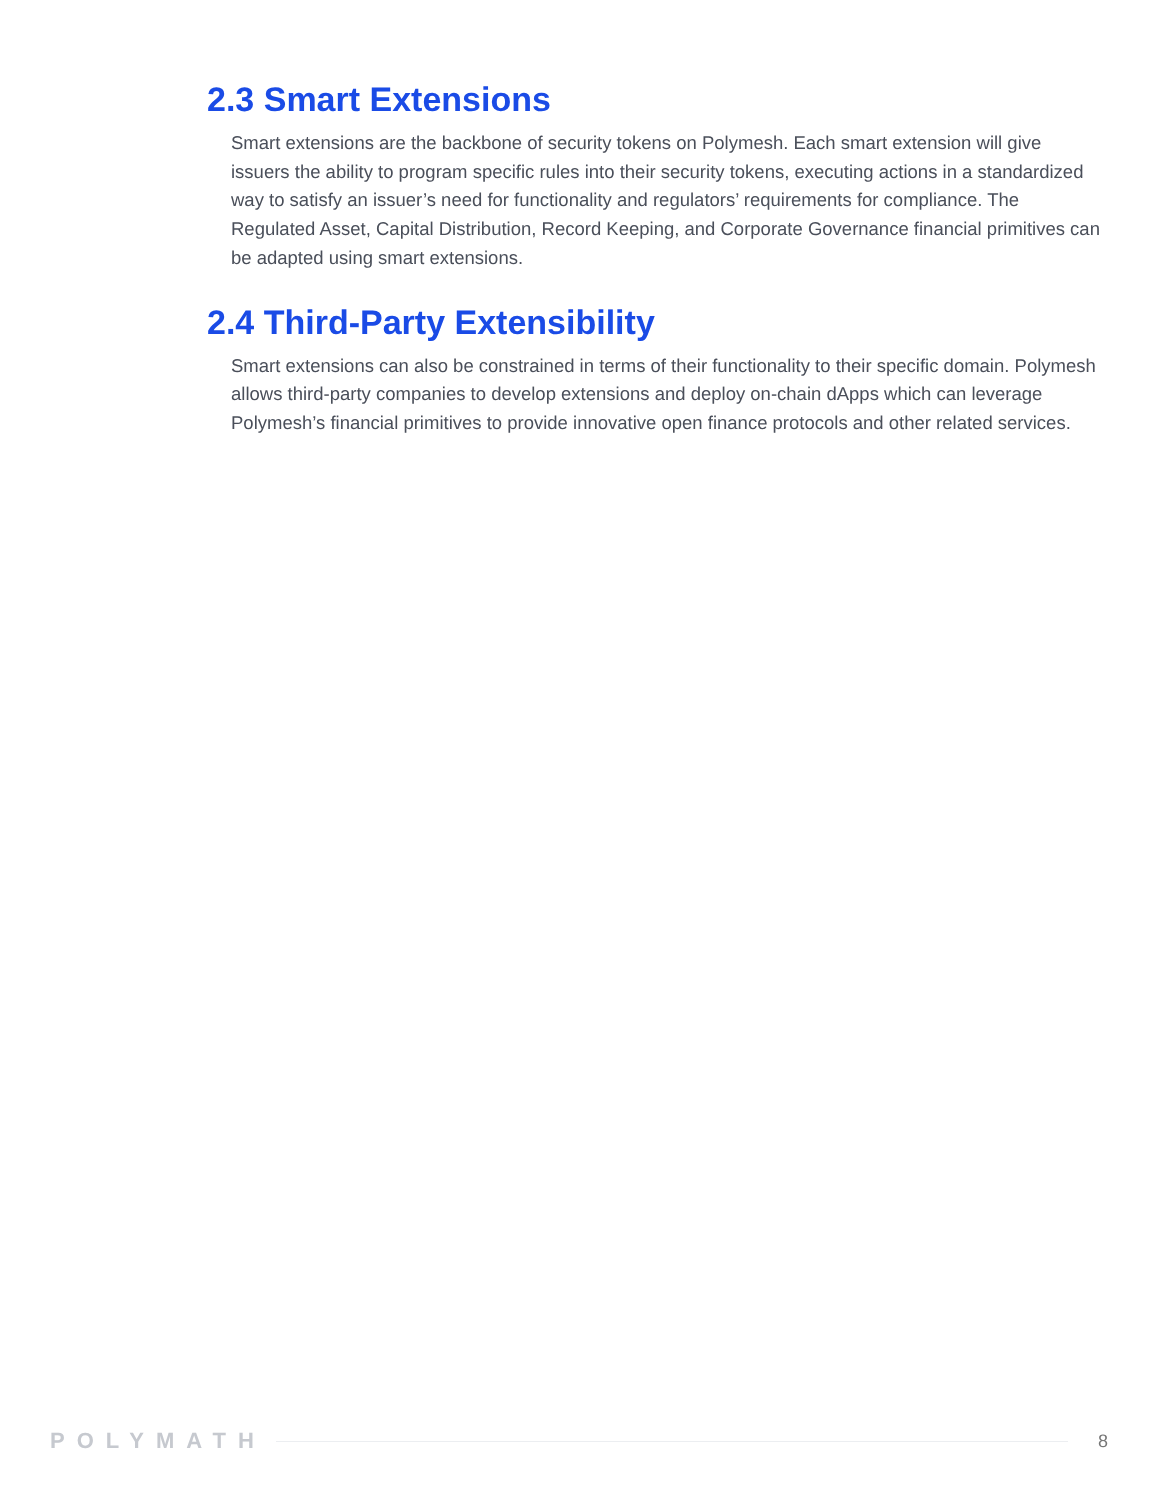2.3 Smart Extensions
Smart extensions are the backbone of security tokens on Polymesh. Each smart extension will give issuers the ability to program specific rules into their security tokens, executing actions in a standardized way to satisfy an issuer’s need for functionality and regulators’ requirements for compliance. The Regulated Asset, Capital Distribution, Record Keeping, and Corporate Governance financial primitives can be adapted using smart extensions.
2.4 Third-Party Extensibility
Smart extensions can also be constrained in terms of their functionality to their specific domain. Polymesh allows third-party companies to develop extensions and deploy on-chain dApps which can leverage Polymesh’s financial primitives to provide innovative open finance protocols and other related services.
POLYMATH 8